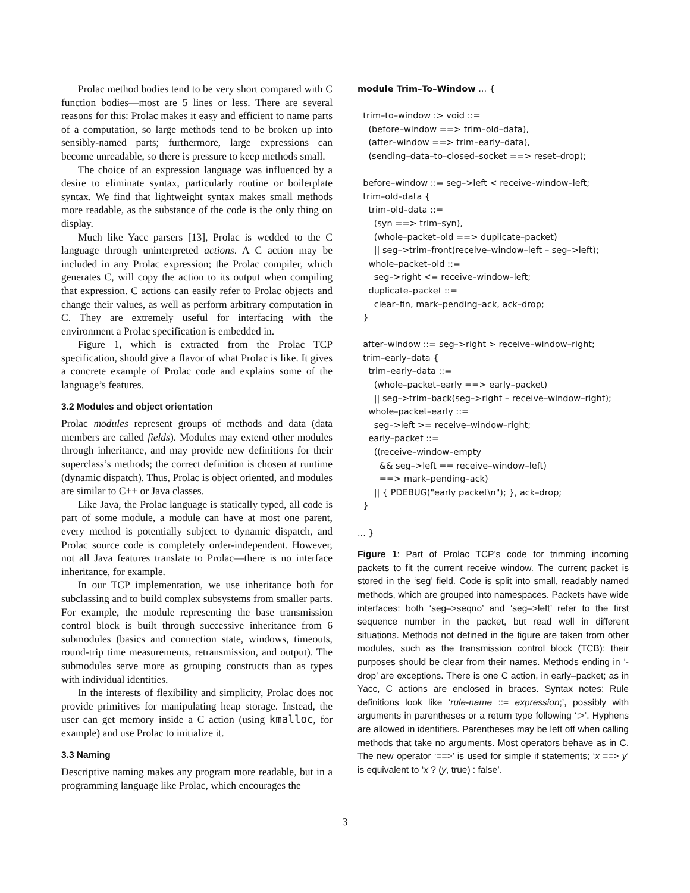Prolac method bodies tend to be very short compared with C function bodies—most are 5 lines or less. There are several reasons for this: Prolac makes it easy and efficient to name parts of a computation, so large methods tend to be broken up into sensibly-named parts; furthermore, large expressions can become unreadable, so there is pressure to keep methods small.
The choice of an expression language was influenced by a desire to eliminate syntax, particularly routine or boilerplate syntax. We find that lightweight syntax makes small methods more readable, as the substance of the code is the only thing on display.
Much like Yacc parsers [13], Prolac is wedded to the C language through uninterpreted actions. A C action may be included in any Prolac expression; the Prolac compiler, which generates C, will copy the action to its output when compiling that expression. C actions can easily refer to Prolac objects and change their values, as well as perform arbitrary computation in C. They are extremely useful for interfacing with the environment a Prolac specification is embedded in.
Figure 1, which is extracted from the Prolac TCP specification, should give a flavor of what Prolac is like. It gives a concrete example of Prolac code and explains some of the language’s features.
3.2 Modules and object orientation
Prolac modules represent groups of methods and data (data members are called fields). Modules may extend other modules through inheritance, and may provide new definitions for their superclass’s methods; the correct definition is chosen at runtime (dynamic dispatch). Thus, Prolac is object oriented, and modules are similar to C++ or Java classes.
Like Java, the Prolac language is statically typed, all code is part of some module, a module can have at most one parent, every method is potentially subject to dynamic dispatch, and Prolac source code is completely order-independent. However, not all Java features translate to Prolac—there is no interface inheritance, for example.
In our TCP implementation, we use inheritance both for subclassing and to build complex subsystems from smaller parts. For example, the module representing the base transmission control block is built through successive inheritance from 6 submodules (basics and connection state, windows, timeouts, round-trip time measurements, retransmission, and output). The submodules serve more as grouping constructs than as types with individual identities.
In the interests of flexibility and simplicity, Prolac does not provide primitives for manipulating heap storage. Instead, the user can get memory inside a C action (using kmalloc, for example) and use Prolac to initialize it.
3.3 Naming
Descriptive naming makes any program more readable, but in a programming language like Prolac, which encourages the
module Trim–To–Window ... {

  trim–to–window :> void ::=
    (before–window ==> trim–old–data),
    (after–window ==> trim–early–data),
    (sending–data–to–closed–socket ==> reset–drop);

  before–window ::= seg–>left < receive–window–left;
  trim–old–data {
    trim–old–data ::=
      (syn ==> trim–syn),
      (whole–packet–old ==> duplicate–packet)
      || seg–>trim–front(receive–window–left – seg–>left);
    whole–packet–old ::=
      seg–>right <= receive–window–left;
    duplicate–packet ::=
      clear–fin, mark–pending–ack, ack–drop;
  }

  after–window ::= seg–>right > receive–window–right;
  trim–early–data {
    trim–early–data ::=
      (whole–packet–early ==> early–packet)
      || seg–>trim–back(seg–>right – receive–window–right);
    whole–packet–early ::=
      seg–>left >= receive–window–right;
    early–packet ::=
      ((receive–window–empty
        && seg–>left == receive–window–left)
        ==> mark–pending–ack)
      || { PDEBUG("early packet\n"); }, ack–drop;
  }

... }
Figure 1: Part of Prolac TCP’s code for trimming incoming packets to fit the current receive window. The current packet is stored in the ‘seg’ field. Code is split into small, readably named methods, which are grouped into namespaces. Packets have wide interfaces: both ‘seg–>seqno’ and ‘seg–>left’ refer to the first sequence number in the packet, but read well in different situations. Methods not defined in the figure are taken from other modules, such as the transmission control block (TCB); their purposes should be clear from their names. Methods ending in ‘-drop’ are exceptions. There is one C action, in early–packet; as in Yacc, C actions are enclosed in braces. Syntax notes: Rule definitions look like ‘rule-name ::= expression;’, possibly with arguments in parentheses or a return type following ‘:>’. Hyphens are allowed in identifiers. Parentheses may be left off when calling methods that take no arguments. Most operators behave as in C. The new operator ‘==>’ is used for simple if statements; ‘x ==> y’ is equivalent to ‘x ? (y, true) : false’.
3